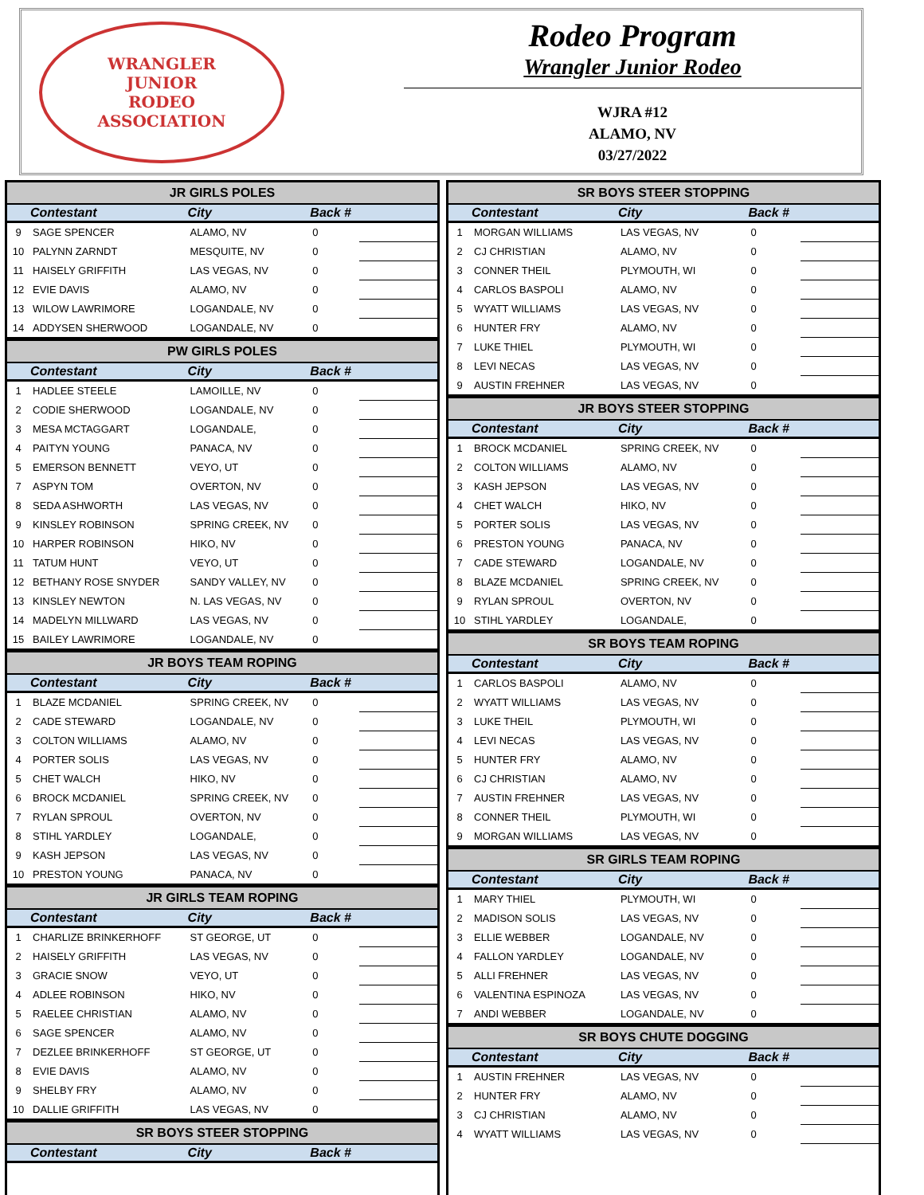WRANGLER
JUNIOR
RODEO
ASSOCIATION
Rodeo Program
Wrangler Junior Rodeo
WJRA #12
ALAMO, NV
03/27/2022
| JR GIRLS POLES | | | | |
| | Contestant | City | Back # | |
| 9 | SAGE SPENCER | ALAMO, NV | 0 | |
| 10 | PALYNN ZARNDT | MESQUITE, NV | 0 | |
| 11 | HAISELY GRIFFITH | LAS VEGAS, NV | 0 | |
| 12 | EVIE DAVIS | ALAMO, NV | 0 | |
| 13 | WILOW LAWRIMORE | LOGANDALE, NV | 0 | |
| 14 | ADDYSEN SHERWOOD | LOGANDALE, NV | 0 | |
| PW GIRLS POLES | | | | |
| | Contestant | City | Back # | |
| 1 | HADLEE STEELE | LAMOILLE, NV | 0 | |
| 2 | CODIE SHERWOOD | LOGANDALE, NV | 0 | |
| 3 | MESA MCTAGGART | LOGANDALE, | 0 | |
| 4 | PAITYN YOUNG | PANACA, NV | 0 | |
| 5 | EMERSON BENNETT | VEYO, UT | 0 | |
| 7 | ASPYN TOM | OVERTON, NV | 0 | |
| 8 | SEDA ASHWORTH | LAS VEGAS, NV | 0 | |
| 9 | KINSLEY ROBINSON | SPRING CREEK, NV | 0 | |
| 10 | HARPER ROBINSON | HIKO, NV | 0 | |
| 11 | TATUM HUNT | VEYO, UT | 0 | |
| 12 | BETHANY ROSE SNYDER | SANDY VALLEY, NV | 0 | |
| 13 | KINSLEY NEWTON | N. LAS VEGAS, NV | 0 | |
| 14 | MADELYN MILLWARD | LAS VEGAS, NV | 0 | |
| 15 | BAILEY LAWRIMORE | LOGANDALE, NV | 0 | |
| JR BOYS TEAM ROPING | | | | |
| | Contestant | City | Back # | |
| 1 | BLAZE MCDANIEL | SPRING CREEK, NV | 0 | |
| 2 | CADE STEWARD | LOGANDALE, NV | 0 | |
| 3 | COLTON WILLIAMS | ALAMO, NV | 0 | |
| 4 | PORTER SOLIS | LAS VEGAS, NV | 0 | |
| 5 | CHET WALCH | HIKO, NV | 0 | |
| 6 | BROCK MCDANIEL | SPRING CREEK, NV | 0 | |
| 7 | RYLAN SPROUL | OVERTON, NV | 0 | |
| 8 | STIHL YARDLEY | LOGANDALE, | 0 | |
| 9 | KASH JEPSON | LAS VEGAS, NV | 0 | |
| 10 | PRESTON YOUNG | PANACA, NV | 0 | |
| JR GIRLS TEAM ROPING | | | | |
| | Contestant | City | Back # | |
| 1 | CHARLIZE BRINKERHOFF | ST GEORGE, UT | 0 | |
| 2 | HAISELY GRIFFITH | LAS VEGAS, NV | 0 | |
| 3 | GRACIE SNOW | VEYO, UT | 0 | |
| 4 | ADLEE ROBINSON | HIKO, NV | 0 | |
| 5 | RAELEE CHRISTIAN | ALAMO, NV | 0 | |
| 6 | SAGE SPENCER | ALAMO, NV | 0 | |
| 7 | DEZLEE BRINKERHOFF | ST GEORGE, UT | 0 | |
| 8 | EVIE DAVIS | ALAMO, NV | 0 | |
| 9 | SHELBY FRY | ALAMO, NV | 0 | |
| 10 | DALLIE GRIFFITH | LAS VEGAS, NV | 0 | |
| SR BOYS STEER STOPPING | | | | |
| | Contestant | City | Back # | |
| SR BOYS STEER STOPPING | | | | |
| | Contestant | City | Back # | |
| 1 | MORGAN WILLIAMS | LAS VEGAS, NV | 0 | |
| 2 | CJ CHRISTIAN | ALAMO, NV | 0 | |
| 3 | CONNER THEIL | PLYMOUTH, WI | 0 | |
| 4 | CARLOS BASPOLI | ALAMO, NV | 0 | |
| 5 | WYATT WILLIAMS | LAS VEGAS, NV | 0 | |
| 6 | HUNTER FRY | ALAMO, NV | 0 | |
| 7 | LUKE THIEL | PLYMOUTH, WI | 0 | |
| 8 | LEVI NECAS | LAS VEGAS, NV | 0 | |
| 9 | AUSTIN FREHNER | LAS VEGAS, NV | 0 | |
| JR BOYS STEER STOPPING | | | | |
| | Contestant | City | Back # | |
| 1 | BROCK MCDANIEL | SPRING CREEK, NV | 0 | |
| 2 | COLTON WILLIAMS | ALAMO, NV | 0 | |
| 3 | KASH JEPSON | LAS VEGAS, NV | 0 | |
| 4 | CHET WALCH | HIKO, NV | 0 | |
| 5 | PORTER SOLIS | LAS VEGAS, NV | 0 | |
| 6 | PRESTON YOUNG | PANACA, NV | 0 | |
| 7 | CADE STEWARD | LOGANDALE, NV | 0 | |
| 8 | BLAZE MCDANIEL | SPRING CREEK, NV | 0 | |
| 9 | RYLAN SPROUL | OVERTON, NV | 0 | |
| 10 | STIHL YARDLEY | LOGANDALE, | 0 | |
| SR BOYS TEAM ROPING | | | | |
| | Contestant | City | Back # | |
| 1 | CARLOS BASPOLI | ALAMO, NV | 0 | |
| 2 | WYATT WILLIAMS | LAS VEGAS, NV | 0 | |
| 3 | LUKE THEIL | PLYMOUTH, WI | 0 | |
| 4 | LEVI NECAS | LAS VEGAS, NV | 0 | |
| 5 | HUNTER FRY | ALAMO, NV | 0 | |
| 6 | CJ CHRISTIAN | ALAMO, NV | 0 | |
| 7 | AUSTIN FREHNER | LAS VEGAS, NV | 0 | |
| 8 | CONNER THEIL | PLYMOUTH, WI | 0 | |
| 9 | MORGAN WILLIAMS | LAS VEGAS, NV | 0 | |
| SR GIRLS TEAM ROPING | | | | |
| | Contestant | City | Back # | |
| 1 | MARY THIEL | PLYMOUTH, WI | 0 | |
| 2 | MADISON SOLIS | LAS VEGAS, NV | 0 | |
| 3 | ELLIE WEBBER | LOGANDALE, NV | 0 | |
| 4 | FALLON YARDLEY | LOGANDALE, NV | 0 | |
| 5 | ALLI FREHNER | LAS VEGAS, NV | 0 | |
| 6 | VALENTINA ESPINOZA | LAS VEGAS, NV | 0 | |
| 7 | ANDI WEBBER | LOGANDALE, NV | 0 | |
| SR BOYS CHUTE DOGGING | | | | |
| | Contestant | City | Back # | |
| 1 | AUSTIN FREHNER | LAS VEGAS, NV | 0 | |
| 2 | HUNTER FRY | ALAMO, NV | 0 | |
| 3 | CJ CHRISTIAN | ALAMO, NV | 0 | |
| 4 | WYATT WILLIAMS | LAS VEGAS, NV | 0 | |